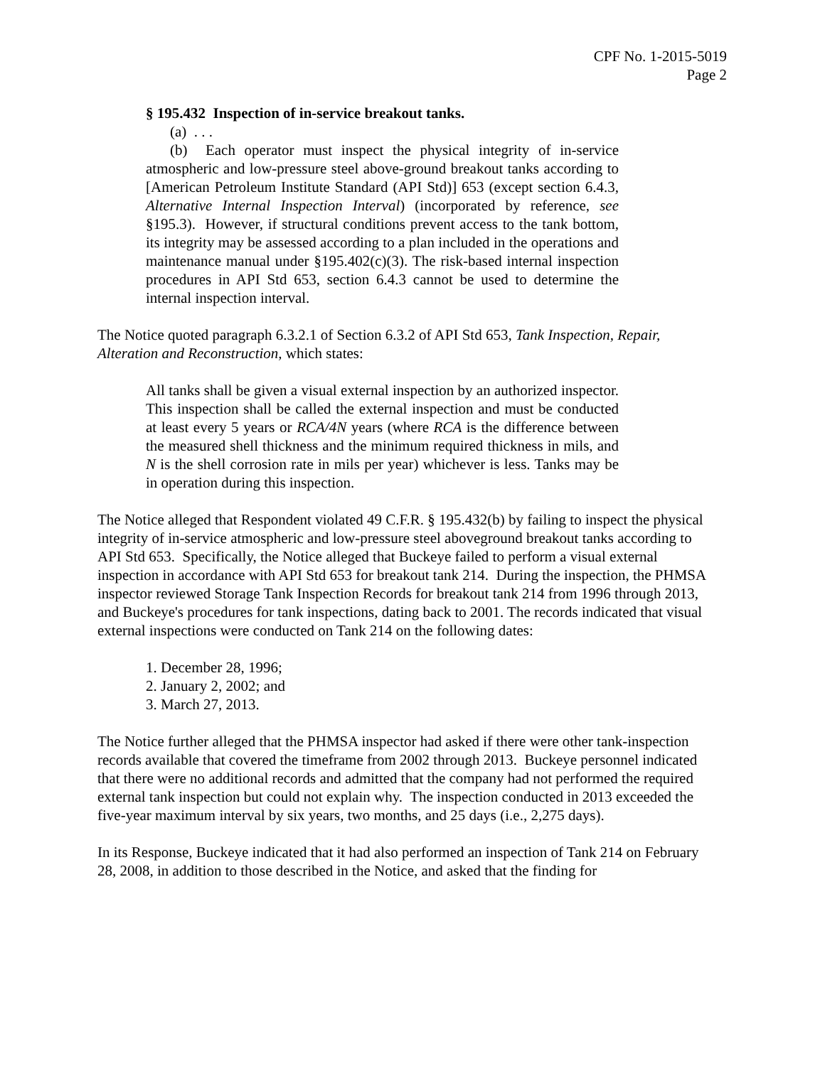CPF No. 1-2015-5019
Page 2
§ 195.432 Inspection of in-service breakout tanks.
(a) . . .
(b) Each operator must inspect the physical integrity of in-service atmospheric and low-pressure steel above-ground breakout tanks according to [American Petroleum Institute Standard (API Std)] 653 (except section 6.4.3, Alternative Internal Inspection Interval) (incorporated by reference, see §195.3). However, if structural conditions prevent access to the tank bottom, its integrity may be assessed according to a plan included in the operations and maintenance manual under §195.402(c)(3). The risk-based internal inspection procedures in API Std 653, section 6.4.3 cannot be used to determine the internal inspection interval.
The Notice quoted paragraph 6.3.2.1 of Section 6.3.2 of API Std 653, Tank Inspection, Repair, Alteration and Reconstruction, which states:
All tanks shall be given a visual external inspection by an authorized inspector. This inspection shall be called the external inspection and must be conducted at least every 5 years or RCA/4N years (where RCA is the difference between the measured shell thickness and the minimum required thickness in mils, and N is the shell corrosion rate in mils per year) whichever is less. Tanks may be in operation during this inspection.
The Notice alleged that Respondent violated 49 C.F.R. § 195.432(b) by failing to inspect the physical integrity of in-service atmospheric and low-pressure steel aboveground breakout tanks according to API Std 653. Specifically, the Notice alleged that Buckeye failed to perform a visual external inspection in accordance with API Std 653 for breakout tank 214. During the inspection, the PHMSA inspector reviewed Storage Tank Inspection Records for breakout tank 214 from 1996 through 2013, and Buckeye's procedures for tank inspections, dating back to 2001. The records indicated that visual external inspections were conducted on Tank 214 on the following dates:
1. December 28, 1996;
2. January 2, 2002; and
3. March 27, 2013.
The Notice further alleged that the PHMSA inspector had asked if there were other tank-inspection records available that covered the timeframe from 2002 through 2013. Buckeye personnel indicated that there were no additional records and admitted that the company had not performed the required external tank inspection but could not explain why. The inspection conducted in 2013 exceeded the five-year maximum interval by six years, two months, and 25 days (i.e., 2,275 days).
In its Response, Buckeye indicated that it had also performed an inspection of Tank 214 on February 28, 2008, in addition to those described in the Notice, and asked that the finding for